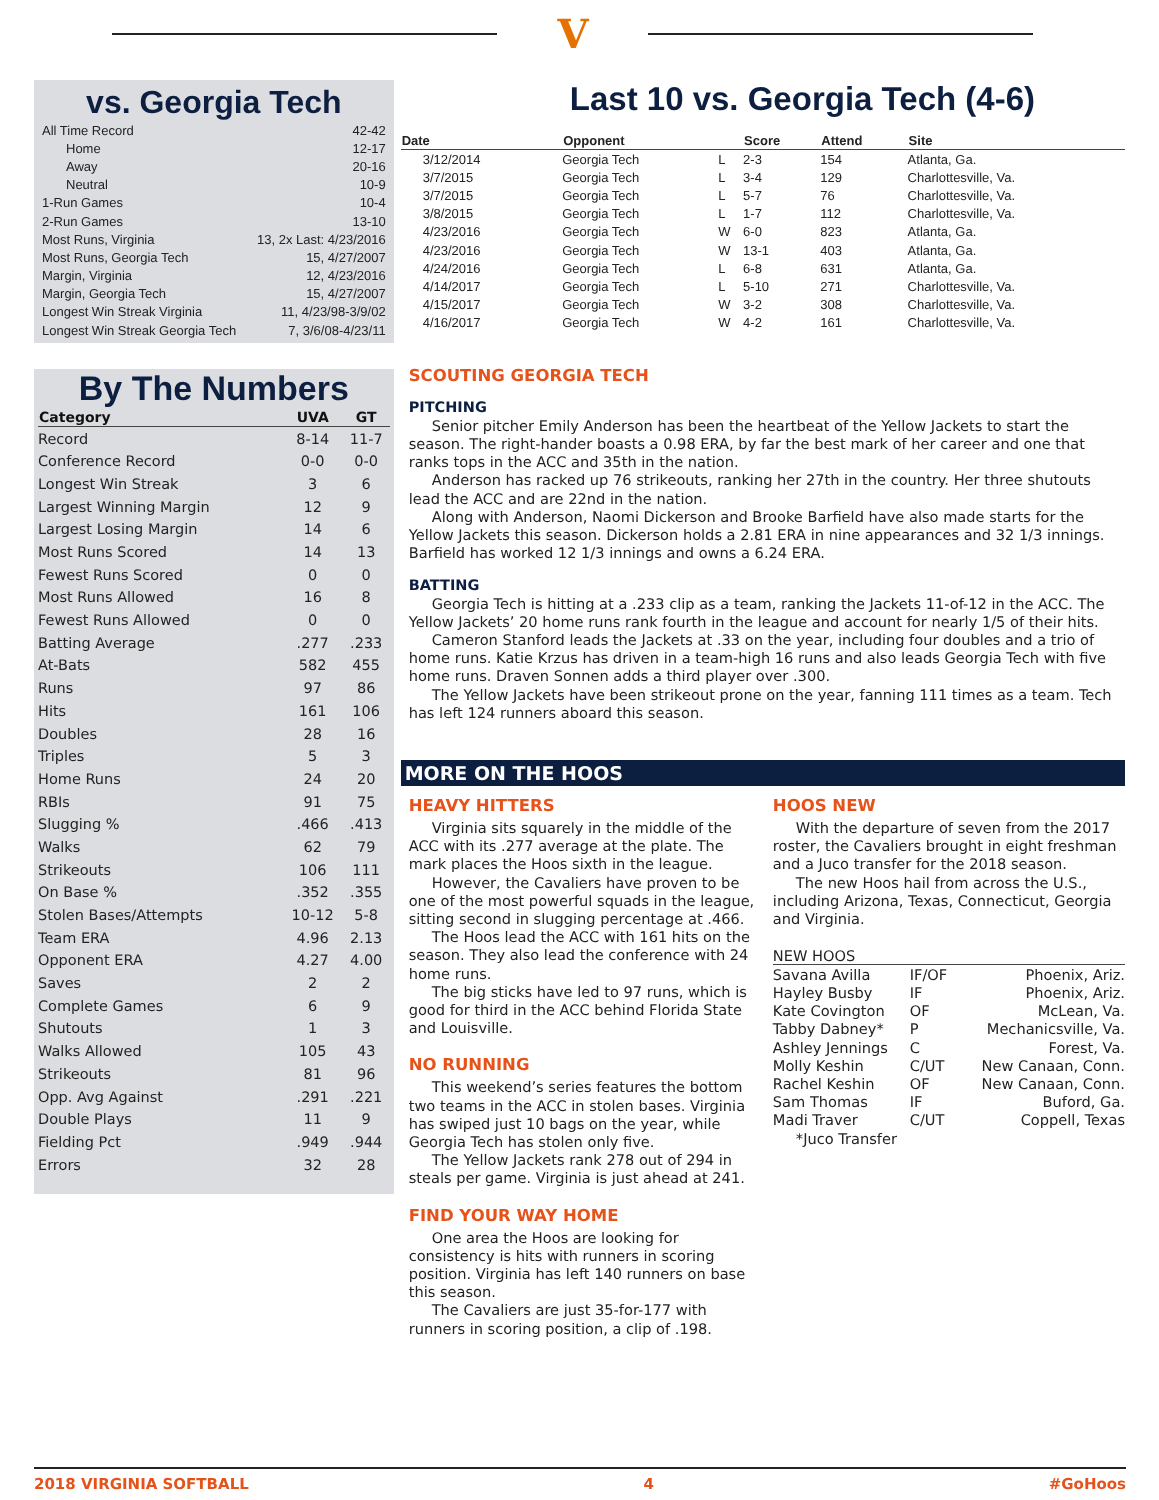V
vs. Georgia Tech
| All Time Record | 42-42 |
| Home | 12-17 |
| Away | 20-16 |
| Neutral | 10-9 |
| 1-Run Games | 10-4 |
| 2-Run Games | 13-10 |
| Most Runs, Virginia | 13, 2x Last: 4/23/2016 |
| Most Runs, Georgia Tech | 15, 4/27/2007 |
| Margin, Virginia | 12, 4/23/2016 |
| Margin, Georgia Tech | 15, 4/27/2007 |
| Longest Win Streak Virginia | 11, 4/23/98-3/9/02 |
| Longest Win Streak Georgia Tech | 7, 3/6/08-4/23/11 |
By The Numbers
| Category | UVA | GT |
| --- | --- | --- |
| Record | 8-14 | 11-7 |
| Conference Record | 0-0 | 0-0 |
| Longest Win Streak | 3 | 6 |
| Largest Winning Margin | 12 | 9 |
| Largest Losing Margin | 14 | 6 |
| Most Runs Scored | 14 | 13 |
| Fewest Runs Scored | 0 | 0 |
| Most Runs Allowed | 16 | 8 |
| Fewest Runs Allowed | 0 | 0 |
| Batting Average | .277 | .233 |
| At-Bats | 582 | 455 |
| Runs | 97 | 86 |
| Hits | 161 | 106 |
| Doubles | 28 | 16 |
| Triples | 5 | 3 |
| Home Runs | 24 | 20 |
| RBIs | 91 | 75 |
| Slugging % | .466 | .413 |
| Walks | 62 | 79 |
| Strikeouts | 106 | 111 |
| On Base % | .352 | .355 |
| Stolen Bases/Attempts | 10-12 | 5-8 |
| Team ERA | 4.96 | 2.13 |
| Opponent ERA | 4.27 | 4.00 |
| Saves | 2 | 2 |
| Complete Games | 6 | 9 |
| Shutouts | 1 | 3 |
| Walks Allowed | 105 | 43 |
| Strikeouts | 81 | 96 |
| Opp. Avg Against | .291 | .221 |
| Double Plays | 11 | 9 |
| Fielding Pct | .949 | .944 |
| Errors | 32 | 28 |
Last 10 vs. Georgia Tech (4-6)
| Date | Opponent | | Score | Attend | Site |
| --- | --- | --- | --- | --- | --- |
| 3/12/2014 | Georgia Tech | L | 2-3 | 154 | Atlanta, Ga. |
| 3/7/2015 | Georgia Tech | L | 3-4 | 129 | Charlottesville, Va. |
| 3/7/2015 | Georgia Tech | L | 5-7 | 76 | Charlottesville, Va. |
| 3/8/2015 | Georgia Tech | L | 1-7 | 112 | Charlottesville, Va. |
| 4/23/2016 | Georgia Tech | W | 6-0 | 823 | Atlanta, Ga. |
| 4/23/2016 | Georgia Tech | W | 13-1 | 403 | Atlanta, Ga. |
| 4/24/2016 | Georgia Tech | L | 6-8 | 631 | Atlanta, Ga. |
| 4/14/2017 | Georgia Tech | L | 5-10 | 271 | Charlottesville, Va. |
| 4/15/2017 | Georgia Tech | W | 3-2 | 308 | Charlottesville, Va. |
| 4/16/2017 | Georgia Tech | W | 4-2 | 161 | Charlottesville, Va. |
SCOUTING GEORGIA TECH
PITCHING
Senior pitcher Emily Anderson has been the heartbeat of the Yellow Jackets to start the season. The right-hander boasts a 0.98 ERA, by far the best mark of her career and one that ranks tops in the ACC and 35th in the nation.
Anderson has racked up 76 strikeouts, ranking her 27th in the country. Her three shutouts lead the ACC and are 22nd in the nation.
Along with Anderson, Naomi Dickerson and Brooke Barfield have also made starts for the Yellow Jackets this season. Dickerson holds a 2.81 ERA in nine appearances and 32 1/3 innings. Barfield has worked 12 1/3 innings and owns a 6.24 ERA.
BATTING
Georgia Tech is hitting at a .233 clip as a team, ranking the Jackets 11-of-12 in the ACC. The Yellow Jackets’ 20 home runs rank fourth in the league and account for nearly 1/5 of their hits.
Cameron Stanford leads the Jackets at .33 on the year, including four doubles and a trio of home runs. Katie Krzus has driven in a team-high 16 runs and also leads Georgia Tech with five home runs. Draven Sonnen adds a third player over .300.
The Yellow Jackets have been strikeout prone on the year, fanning 111 times as a team. Tech has left 124 runners aboard this season.
MORE ON THE HOOS
HEAVY HITTERS
Virginia sits squarely in the middle of the ACC with its .277 average at the plate. The mark places the Hoos sixth in the league.
However, the Cavaliers have proven to be one of the most powerful squads in the league, sitting second in slugging percentage at .466.
The Hoos lead the ACC with 161 hits on the season. They also lead the conference with 24 home runs.
The big sticks have led to 97 runs, which is good for third in the ACC behind Florida State and Louisville.
NO RUNNING
This weekend’s series features the bottom two teams in the ACC in stolen bases. Virginia has swiped just 10 bags on the year, while Georgia Tech has stolen only five.
The Yellow Jackets rank 278 out of 294 in steals per game. Virginia is just ahead at 241.
FIND YOUR WAY HOME
One area the Hoos are looking for consistency is hits with runners in scoring position. Virginia has left 140 runners on base this season.
The Cavaliers are just 35-for-177 with runners in scoring position, a clip of .198.
HOOS NEW
With the departure of seven from the 2017 roster, the Cavaliers brought in eight freshman and a Juco transfer for the 2018 season.
The new Hoos hail from across the U.S., including Arizona, Texas, Connecticut, Georgia and Virginia.
| NEW HOOS | | |
| Savana Avilla | IF/OF | Phoenix, Ariz. |
| Hayley Busby | IF | Phoenix, Ariz. |
| Kate Covington | OF | McLean, Va. |
| Tabby Dabney* | P | Mechanicsville, Va. |
| Ashley Jennings | C | Forest, Va. |
| Molly Keshin | C/UT | New Canaan, Conn. |
| Rachel Keshin | OF | New Canaan, Conn. |
| Sam Thomas | IF | Buford, Ga. |
| Madi Traver | C/UT | Coppell, Texas |
| *Juco Transfer | | |
2018 VIRGINIA SOFTBALL 4 #GoHoos